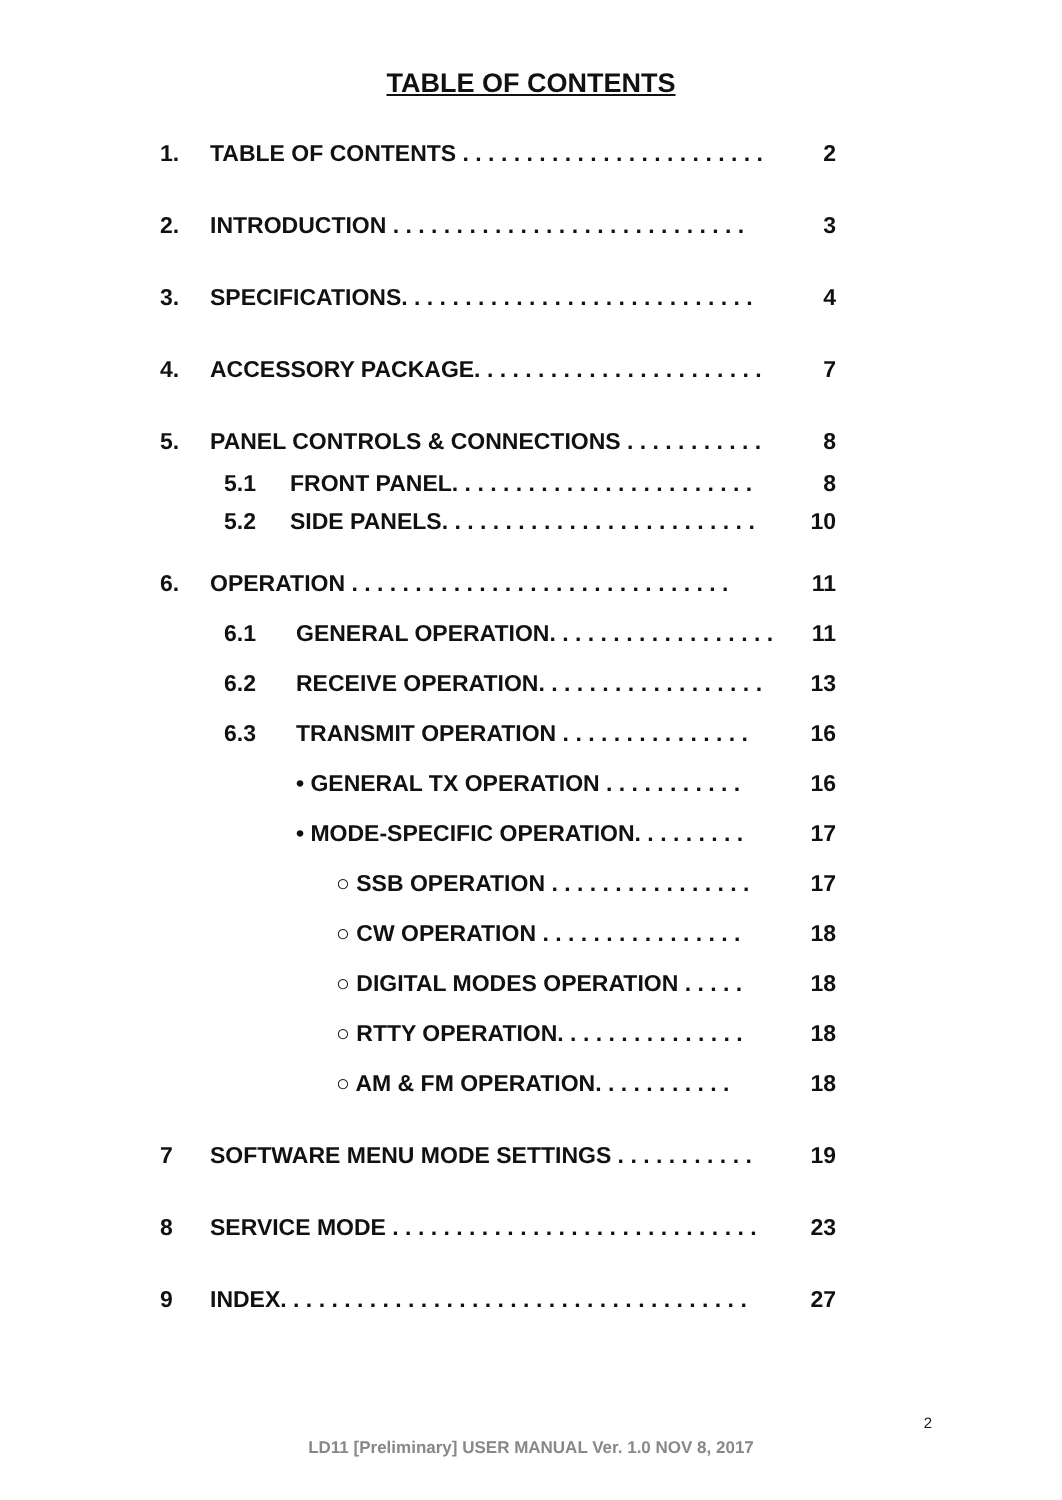TABLE OF CONTENTS
1. TABLE OF CONTENTS . . . . . . . . . . . . . . . . . . . . . . . . 2
2. INTRODUCTION . . . . . . . . . . . . . . . . . . . . . . . . . . . . 3
3. SPECIFICATIONS. . . . . . . . . . . . . . . . . . . . . . . . . . . . 4
4. ACCESSORY PACKAGE. . . . . . . . . . . . . . . . . . . . . . . 7
5. PANEL CONTROLS & CONNECTIONS . . . . . . . . . . . 8
5.1 FRONT PANEL. . . . . . . . . . . . . . . . . . . . . . . . 8
5.2 SIDE PANELS. . . . . . . . . . . . . . . . . . . . . . . . . 10
6. OPERATION . . . . . . . . . . . . . . . . . . . . . . . . . . . . . . 11
6.1 GENERAL OPERATION. . . . . . . . . . . . . . . . . . 11
6.2 RECEIVE OPERATION. . . . . . . . . . . . . . . . . . 13
6.3 TRANSMIT OPERATION . . . . . . . . . . . . . . . 16
• GENERAL TX OPERATION . . . . . . . . . . . 16
• MODE-SPECIFIC OPERATION. . . . . . . . . 17
○ SSB OPERATION . . . . . . . . . . . . . . . . 17
○ CW OPERATION . . . . . . . . . . . . . . . . 18
○ DIGITAL MODES OPERATION . . . . . 18
○ RTTY OPERATION. . . . . . . . . . . . . . . 18
○ AM & FM OPERATION. . . . . . . . . . . 18
7 SOFTWARE MENU MODE SETTINGS . . . . . . . . . . . 19
8 SERVICE MODE . . . . . . . . . . . . . . . . . . . . . . . . . . . . . 23
9 INDEX. . . . . . . . . . . . . . . . . . . . . . . . . . . . . . . . . . . . . 27
2
LD11 [Preliminary] USER MANUAL Ver. 1.0 NOV 8, 2017